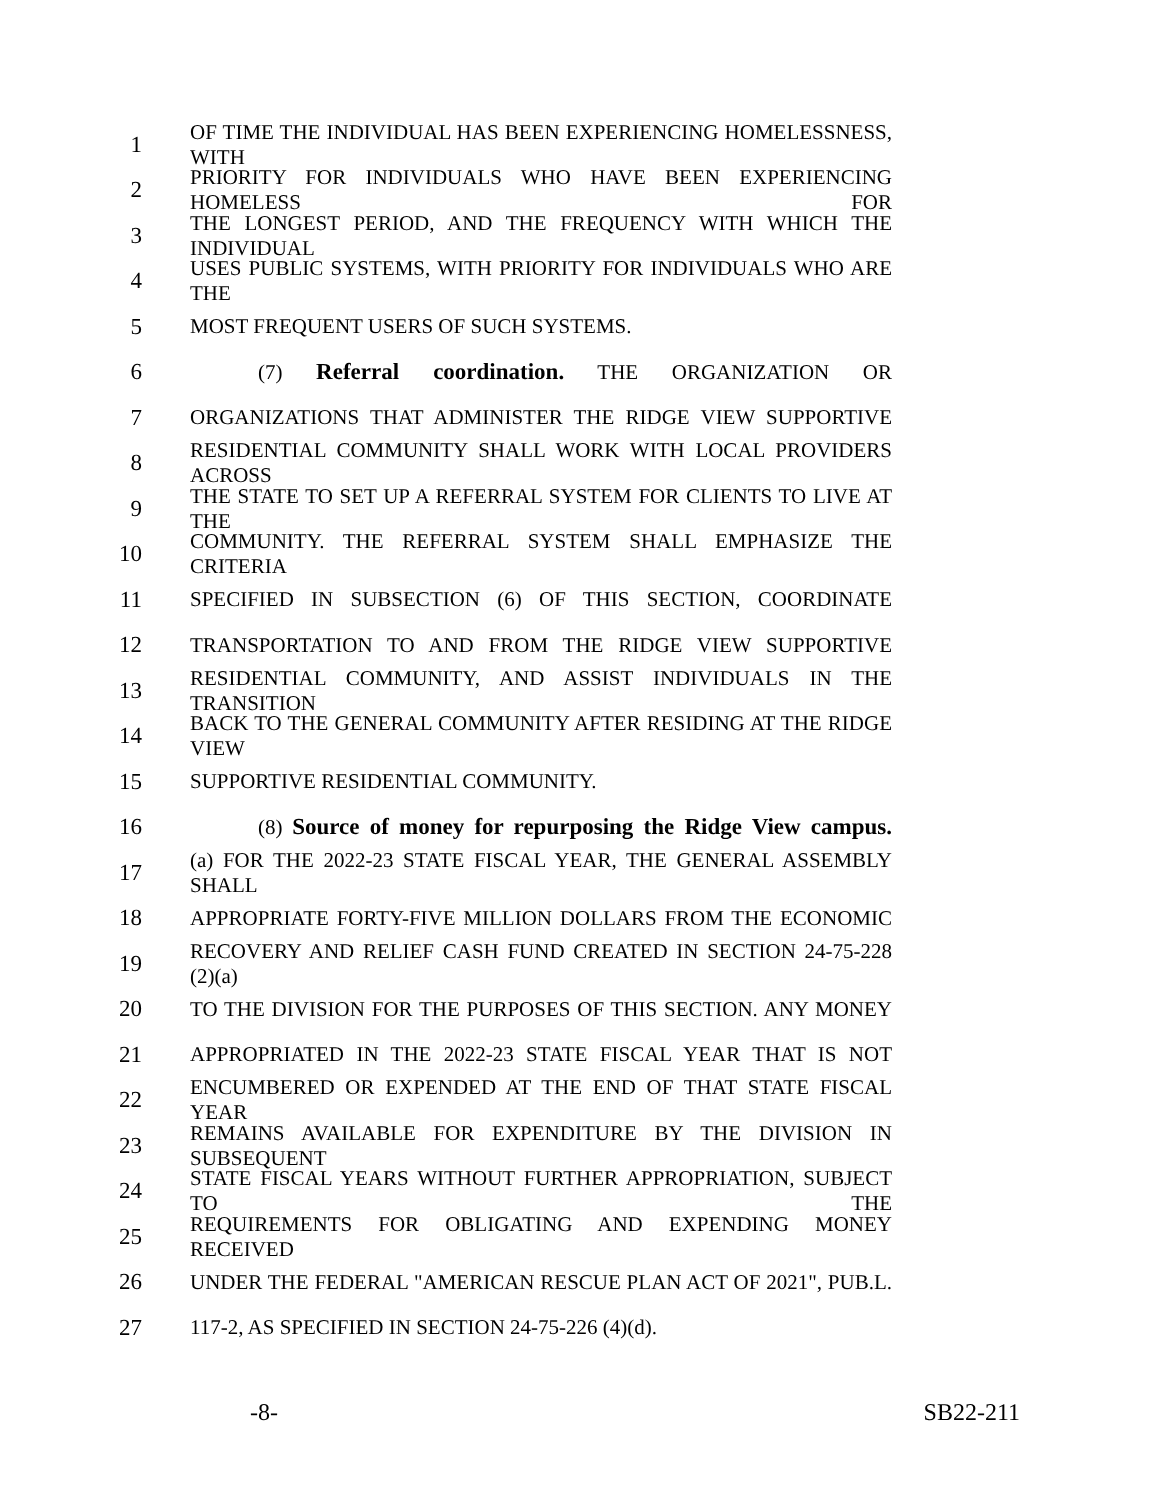1 OF TIME THE INDIVIDUAL HAS BEEN EXPERIENCING HOMELESSNESS, WITH
2 PRIORITY FOR INDIVIDUALS WHO HAVE BEEN EXPERIENCING HOMELESS FOR
3 THE LONGEST PERIOD, AND THE FREQUENCY WITH WHICH THE INDIVIDUAL
4 USES PUBLIC SYSTEMS, WITH PRIORITY FOR INDIVIDUALS WHO ARE THE
5 MOST FREQUENT USERS OF SUCH SYSTEMS.
6 (7) Referral coordination. THE ORGANIZATION OR
7 ORGANIZATIONS THAT ADMINISTER THE RIDGE VIEW SUPPORTIVE
8 RESIDENTIAL COMMUNITY SHALL WORK WITH LOCAL PROVIDERS ACROSS
9 THE STATE TO SET UP A REFERRAL SYSTEM FOR CLIENTS TO LIVE AT THE
10 COMMUNITY. THE REFERRAL SYSTEM SHALL EMPHASIZE THE CRITERIA
11 SPECIFIED IN SUBSECTION (6) OF THIS SECTION, COORDINATE
12 TRANSPORTATION TO AND FROM THE RIDGE VIEW SUPPORTIVE
13 RESIDENTIAL COMMUNITY, AND ASSIST INDIVIDUALS IN THE TRANSITION
14 BACK TO THE GENERAL COMMUNITY AFTER RESIDING AT THE RIDGE VIEW
15 SUPPORTIVE RESIDENTIAL COMMUNITY.
16 (8) Source of money for repurposing the Ridge View campus.
17 (a) FOR THE 2022-23 STATE FISCAL YEAR, THE GENERAL ASSEMBLY SHALL
18 APPROPRIATE FORTY-FIVE MILLION DOLLARS FROM THE ECONOMIC
19 RECOVERY AND RELIEF CASH FUND CREATED IN SECTION 24-75-228 (2)(a)
20 TO THE DIVISION FOR THE PURPOSES OF THIS SECTION. ANY MONEY
21 APPROPRIATED IN THE 2022-23 STATE FISCAL YEAR THAT IS NOT
22 ENCUMBERED OR EXPENDED AT THE END OF THAT STATE FISCAL YEAR
23 REMAINS AVAILABLE FOR EXPENDITURE BY THE DIVISION IN SUBSEQUENT
24 STATE FISCAL YEARS WITHOUT FURTHER APPROPRIATION, SUBJECT TO THE
25 REQUIREMENTS FOR OBLIGATING AND EXPENDING MONEY RECEIVED
26 UNDER THE FEDERAL "AMERICAN RESCUE PLAN ACT OF 2021", PUB.L.
27 117-2, AS SPECIFIED IN SECTION 24-75-226 (4)(d).
-8- SB22-211